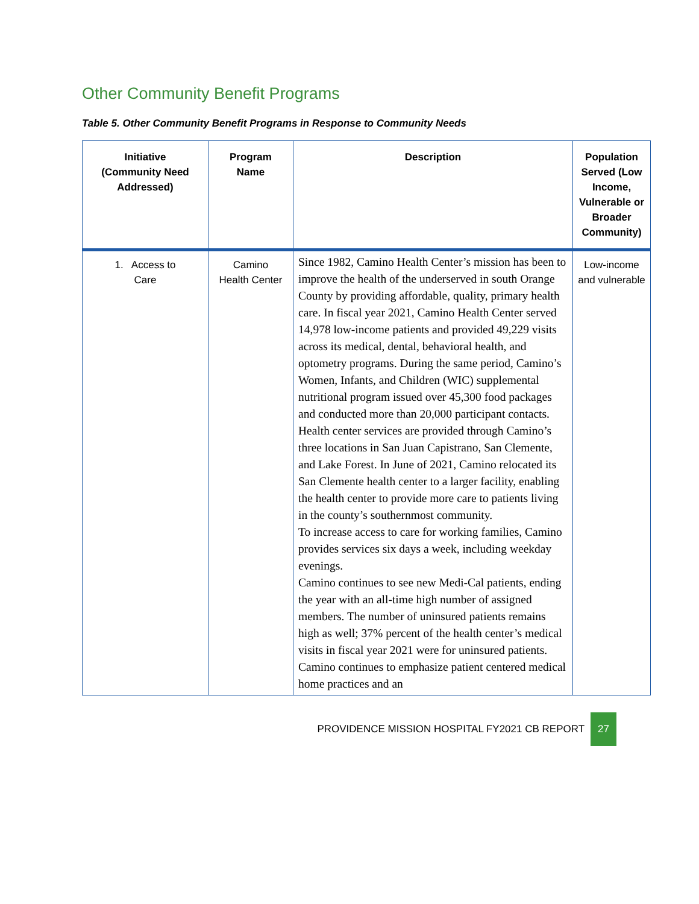Other Community Benefit Programs
Table 5. Other Community Benefit Programs in Response to Community Needs
| Initiative (Community Need Addressed) | Program Name | Description | Population Served (Low Income, Vulnerable or Broader Community) |
| --- | --- | --- | --- |
| 1. Access to Care | Camino Health Center | Since 1982, Camino Health Center’s mission has been to improve the health of the underserved in south Orange County by providing affordable, quality, primary health care. In fiscal year 2021, Camino Health Center served 14,978 low-income patients and provided 49,229 visits across its medical, dental, behavioral health, and optometry programs. During the same period, Camino’s Women, Infants, and Children (WIC) supplemental nutritional program issued over 45,300 food packages and conducted more than 20,000 participant contacts. Health center services are provided through Camino’s three locations in San Juan Capistrano, San Clemente, and Lake Forest. In June of 2021, Camino relocated its San Clemente health center to a larger facility, enabling the health center to provide more care to patients living in the county’s southernmost community. To increase access to care for working families, Camino provides services six days a week, including weekday evenings. Camino continues to see new Medi-Cal patients, ending the year with an all-time high number of assigned members. The number of uninsured patients remains high as well; 37% percent of the health center’s medical visits in fiscal year 2021 were for uninsured patients. Camino continues to emphasize patient centered medical home practices and an | Low-income and vulnerable |
PROVIDENCE MISSION HOSPITAL FY2021 CB REPORT 27